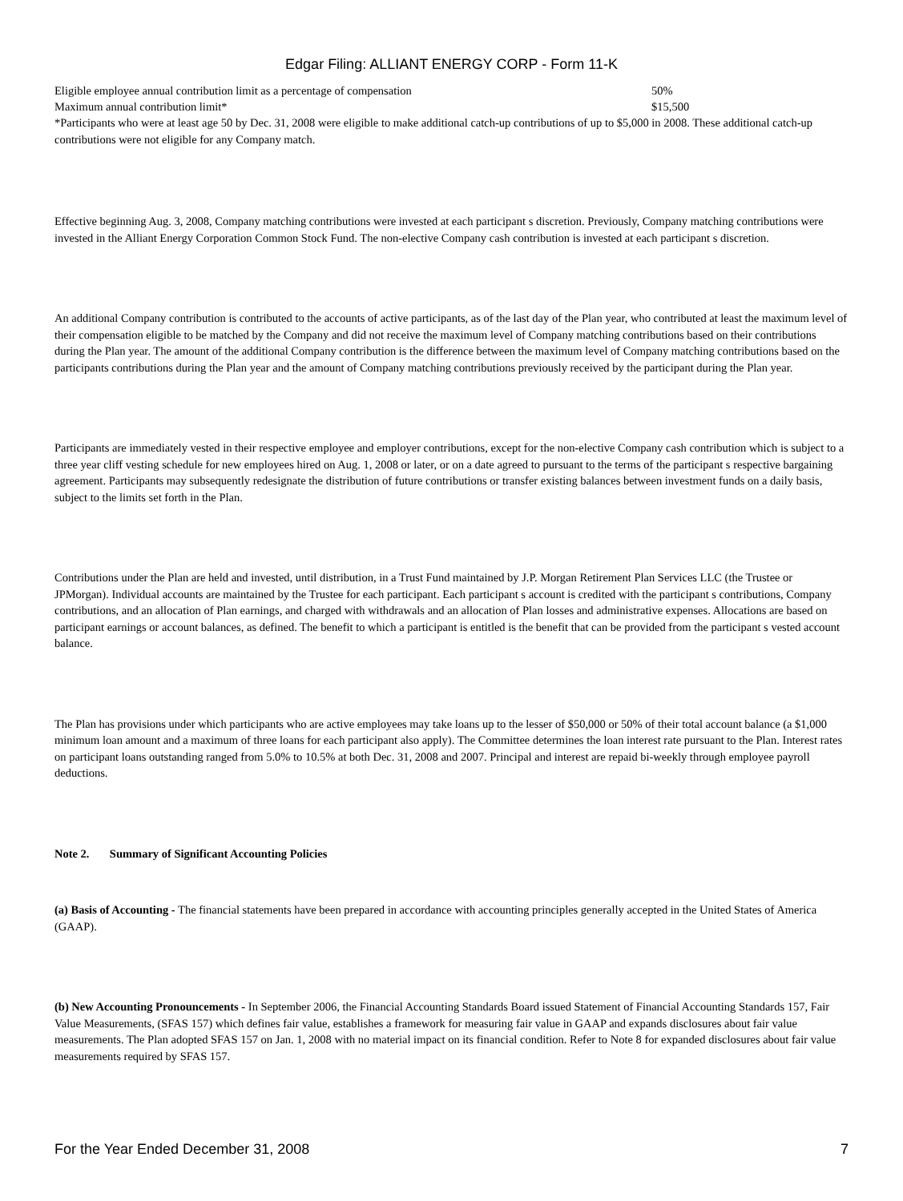Edgar Filing: ALLIANT ENERGY CORP - Form 11-K
| Eligible employee annual contribution limit as a percentage of compensation | 50% |
| Maximum annual contribution limit* | $15,500 |
*Participants who were at least age 50 by Dec. 31, 2008 were eligible to make additional catch-up contributions of up to $5,000 in 2008. These additional catch-up contributions were not eligible for any Company match.
Effective beginning Aug. 3, 2008, Company matching contributions were invested at each participant s discretion. Previously, Company matching contributions were invested in the Alliant Energy Corporation Common Stock Fund. The non-elective Company cash contribution is invested at each participant s discretion.
An additional Company contribution is contributed to the accounts of active participants, as of the last day of the Plan year, who contributed at least the maximum level of their compensation eligible to be matched by the Company and did not receive the maximum level of Company matching contributions based on their contributions during the Plan year. The amount of the additional Company contribution is the difference between the maximum level of Company matching contributions based on the participants contributions during the Plan year and the amount of Company matching contributions previously received by the participant during the Plan year.
Participants are immediately vested in their respective employee and employer contributions, except for the non-elective Company cash contribution which is subject to a three year cliff vesting schedule for new employees hired on Aug. 1, 2008 or later, or on a date agreed to pursuant to the terms of the participant s respective bargaining agreement. Participants may subsequently redesignate the distribution of future contributions or transfer existing balances between investment funds on a daily basis, subject to the limits set forth in the Plan.
Contributions under the Plan are held and invested, until distribution, in a Trust Fund maintained by J.P. Morgan Retirement Plan Services LLC (the Trustee or JPMorgan). Individual accounts are maintained by the Trustee for each participant. Each participant s account is credited with the participant s contributions, Company contributions, and an allocation of Plan earnings, and charged with withdrawals and an allocation of Plan losses and administrative expenses. Allocations are based on participant earnings or account balances, as defined. The benefit to which a participant is entitled is the benefit that can be provided from the participant s vested account balance.
The Plan has provisions under which participants who are active employees may take loans up to the lesser of $50,000 or 50% of their total account balance (a $1,000 minimum loan amount and a maximum of three loans for each participant also apply). The Committee determines the loan interest rate pursuant to the Plan. Interest rates on participant loans outstanding ranged from 5.0% to 10.5% at both Dec. 31, 2008 and 2007. Principal and interest are repaid bi-weekly through employee payroll deductions.
Note 2. Summary of Significant Accounting Policies
(a) Basis of Accounting - The financial statements have been prepared in accordance with accounting principles generally accepted in the United States of America (GAAP).
(b) New Accounting Pronouncements - In September 2006, the Financial Accounting Standards Board issued Statement of Financial Accounting Standards 157, Fair Value Measurements, (SFAS 157) which defines fair value, establishes a framework for measuring fair value in GAAP and expands disclosures about fair value measurements. The Plan adopted SFAS 157 on Jan. 1, 2008 with no material impact on its financial condition. Refer to Note 8 for expanded disclosures about fair value measurements required by SFAS 157.
For the Year Ended December 31, 2008 7